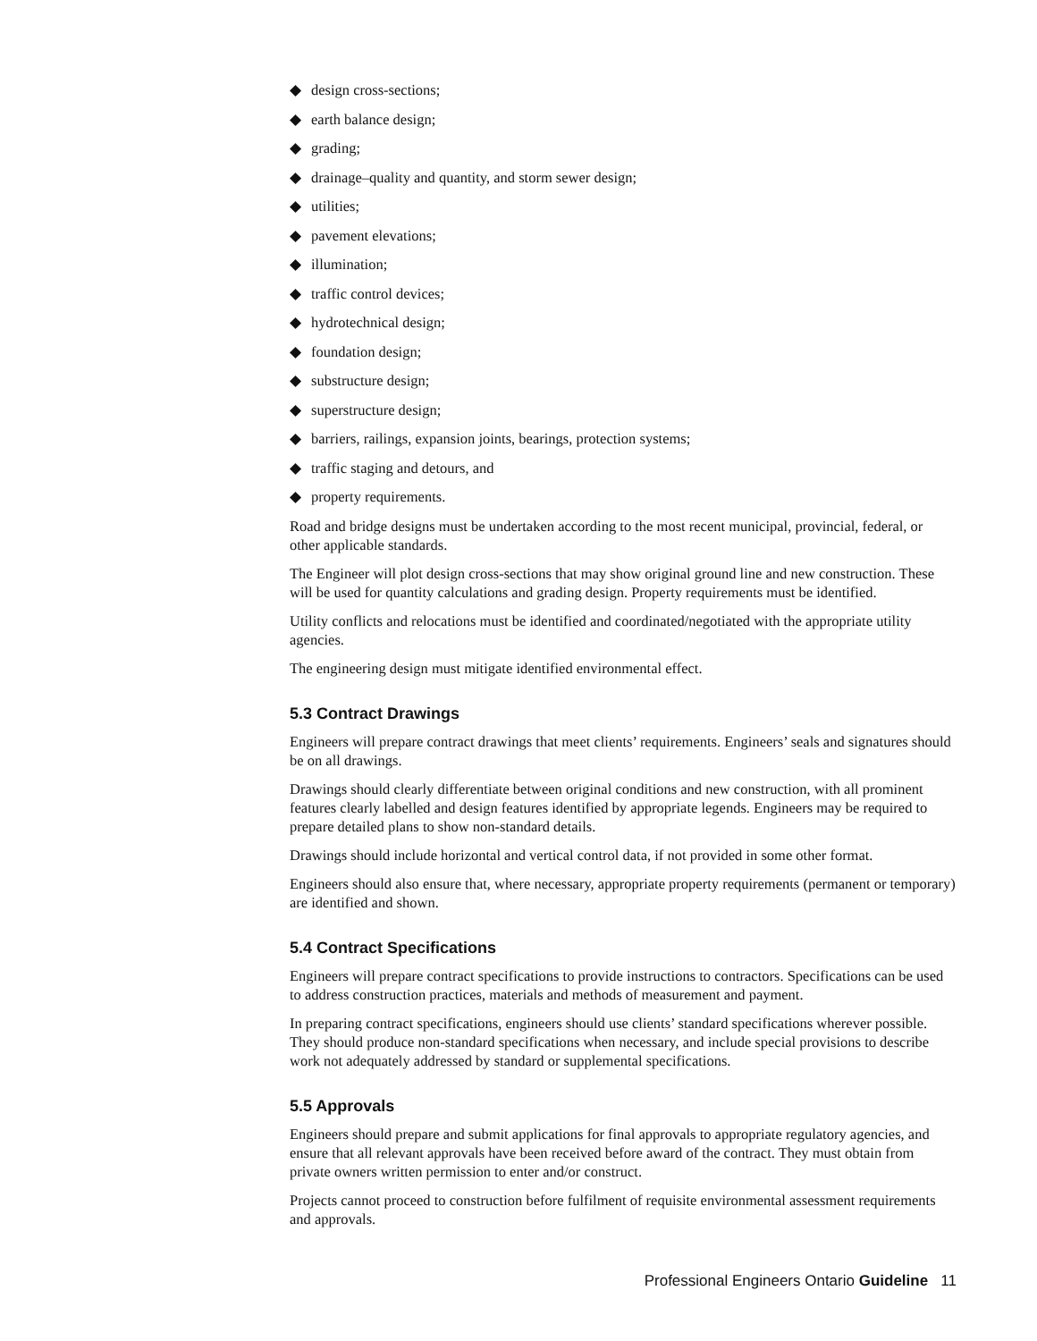◆ design cross-sections;
◆ earth balance design;
◆ grading;
◆ drainage–quality and quantity, and storm sewer design;
◆ utilities;
◆ pavement elevations;
◆ illumination;
◆ traffic control devices;
◆ hydrotechnical design;
◆ foundation design;
◆ substructure design;
◆ superstructure design;
◆ barriers, railings, expansion joints, bearings, protection systems;
◆ traffic staging and detours, and
◆ property requirements.
Road and bridge designs must be undertaken according to the most recent municipal, provincial, federal, or other applicable standards.
The Engineer will plot design cross-sections that may show original ground line and new construction. These will be used for quantity calculations and grading design. Property requirements must be identified.
Utility conflicts and relocations must be identified and coordinated/negotiated with the appropriate utility agencies.
The engineering design must mitigate identified environmental effect.
5.3 Contract Drawings
Engineers will prepare contract drawings that meet clients’ requirements. Engineers’ seals and signatures should be on all drawings.
Drawings should clearly differentiate between original conditions and new construction, with all prominent features clearly labelled and design features identified by appropriate legends. Engineers may be required to prepare detailed plans to show non-standard details.
Drawings should include horizontal and vertical control data, if not provided in some other format.
Engineers should also ensure that, where necessary, appropriate property requirements (permanent or temporary) are identified and shown.
5.4 Contract Specifications
Engineers will prepare contract specifications to provide instructions to contractors. Specifications can be used to address construction practices, materials and methods of measurement and payment.
In preparing contract specifications, engineers should use clients’ standard specifications wherever possible. They should produce non-standard specifications when necessary, and include special provisions to describe work not adequately addressed by standard or supplemental specifications.
5.5 Approvals
Engineers should prepare and submit applications for final approvals to appropriate regulatory agencies, and ensure that all relevant approvals have been received before award of the contract. They must obtain from private owners written permission to enter and/or construct.
Projects cannot proceed to construction before fulfilment of requisite environmental assessment requirements and approvals.
Professional Engineers Ontario Guideline 11